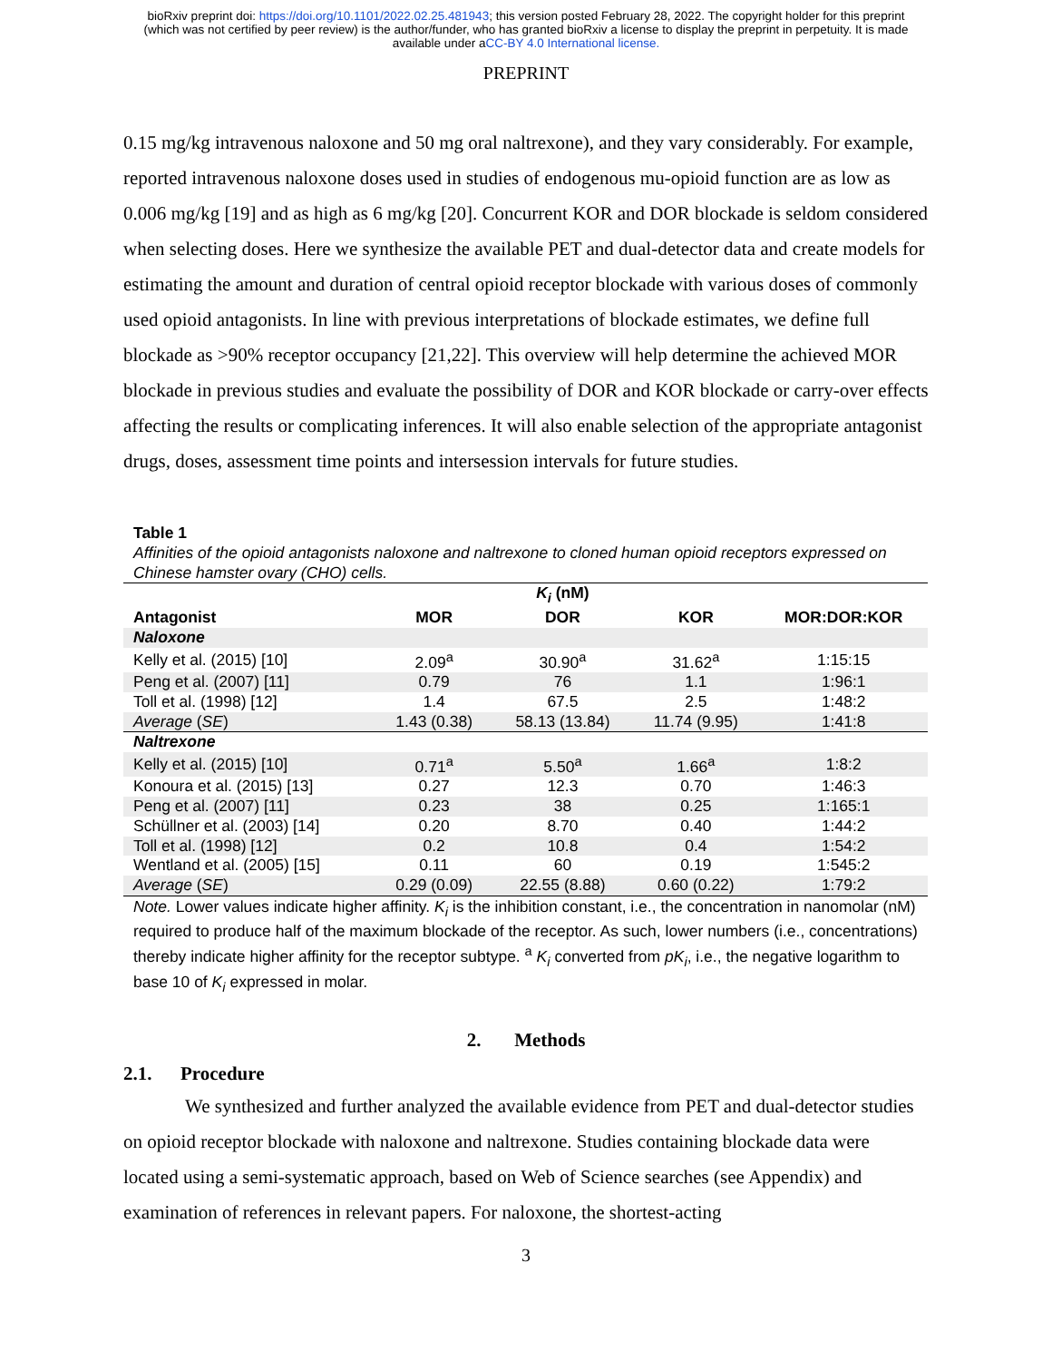bioRxiv preprint doi: https://doi.org/10.1101/2022.02.25.481943; this version posted February 28, 2022. The copyright holder for this preprint
(which was not certified by peer review) is the author/funder, who has granted bioRxiv a license to display the preprint in perpetuity. It is made
available under aCC-BY 4.0 International license.
PREPRINT
0.15 mg/kg intravenous naloxone and 50 mg oral naltrexone), and they vary considerably. For example, reported intravenous naloxone doses used in studies of endogenous mu-opioid function are as low as 0.006 mg/kg [19] and as high as 6 mg/kg [20]. Concurrent KOR and DOR blockade is seldom considered when selecting doses. Here we synthesize the available PET and dual-detector data and create models for estimating the amount and duration of central opioid receptor blockade with various doses of commonly used opioid antagonists. In line with previous interpretations of blockade estimates, we define full blockade as >90% receptor occupancy [21,22]. This overview will help determine the achieved MOR blockade in previous studies and evaluate the possibility of DOR and KOR blockade or carry-over effects affecting the results or complicating inferences. It will also enable selection of the appropriate antagonist drugs, doses, assessment time points and intersession intervals for future studies.
Table 1
Affinities of the opioid antagonists naloxone and naltrexone to cloned human opioid receptors expressed on Chinese hamster ovary (CHO) cells.
| | | K<sub>i</sub> (nM) | | |
| --- | --- | --- | --- | --- |
| Antagonist | MOR | DOR | KOR | MOR:DOR:KOR |
| Naloxone | | | | |
| Kelly et al. (2015) [10] | 2.09<sup>a</sup> | 30.90<sup>a</sup> | 31.62<sup>a</sup> | 1:15:15 |
| Peng et al. (2007) [11] | 0.79 | 76 | 1.1 | 1:96:1 |
| Toll et al. (1998) [12] | 1.4 | 67.5 | 2.5 | 1:48:2 |
| Average ( SE ) | 1.43 (0.38) | 58.13 (13.84) | 11.74 (9.95) | 1:41:8 |
| Naltrexone | | | | |
| Kelly et al. (2015) [10] | 0.71<sup>a</sup> | 5.50<sup>a</sup> | 1.66<sup>a</sup> | 1:8:2 |
| Konoura et al. (2015) [13] | 0.27 | 12.3 | 0.70 | 1:46:3 |
| Peng et al. (2007) [11] | 0.23 | 38 | 0.25 | 1:165:1 |
| Schüllner et al. (2003) [14] | 0.20 | 8.70 | 0.40 | 1:44:2 |
| Toll et al. (1998) [12] | 0.2 | 10.8 | 0.4 | 1:54:2 |
| Wentland et al. (2005) [15] | 0.11 | 60 | 0.19 | 1:545:2 |
| Average ( SE ) | 0.29 (0.09) | 22.55 (8.88) | 0.60 (0.22) | 1:79:2 |
Note. Lower values indicate higher affinity. K<sub>i</sub> is the inhibition constant, i.e., the concentration in nanomolar (nM) required to produce half of the maximum blockade of the receptor. As such, lower numbers (i.e., concentrations) thereby indicate higher affinity for the receptor subtype. <sup>a</sup> K<sub>i</sub> converted from pK<sub>i</sub>, i.e., the negative logarithm to base 10 of K<sub>i</sub> expressed in molar.
2. Methods
2.1. Procedure
We synthesized and further analyzed the available evidence from PET and dual-detector studies on opioid receptor blockade with naloxone and naltrexone. Studies containing blockade data were located using a semi-systematic approach, based on Web of Science searches (see Appendix) and examination of references in relevant papers. For naloxone, the shortest-acting
3